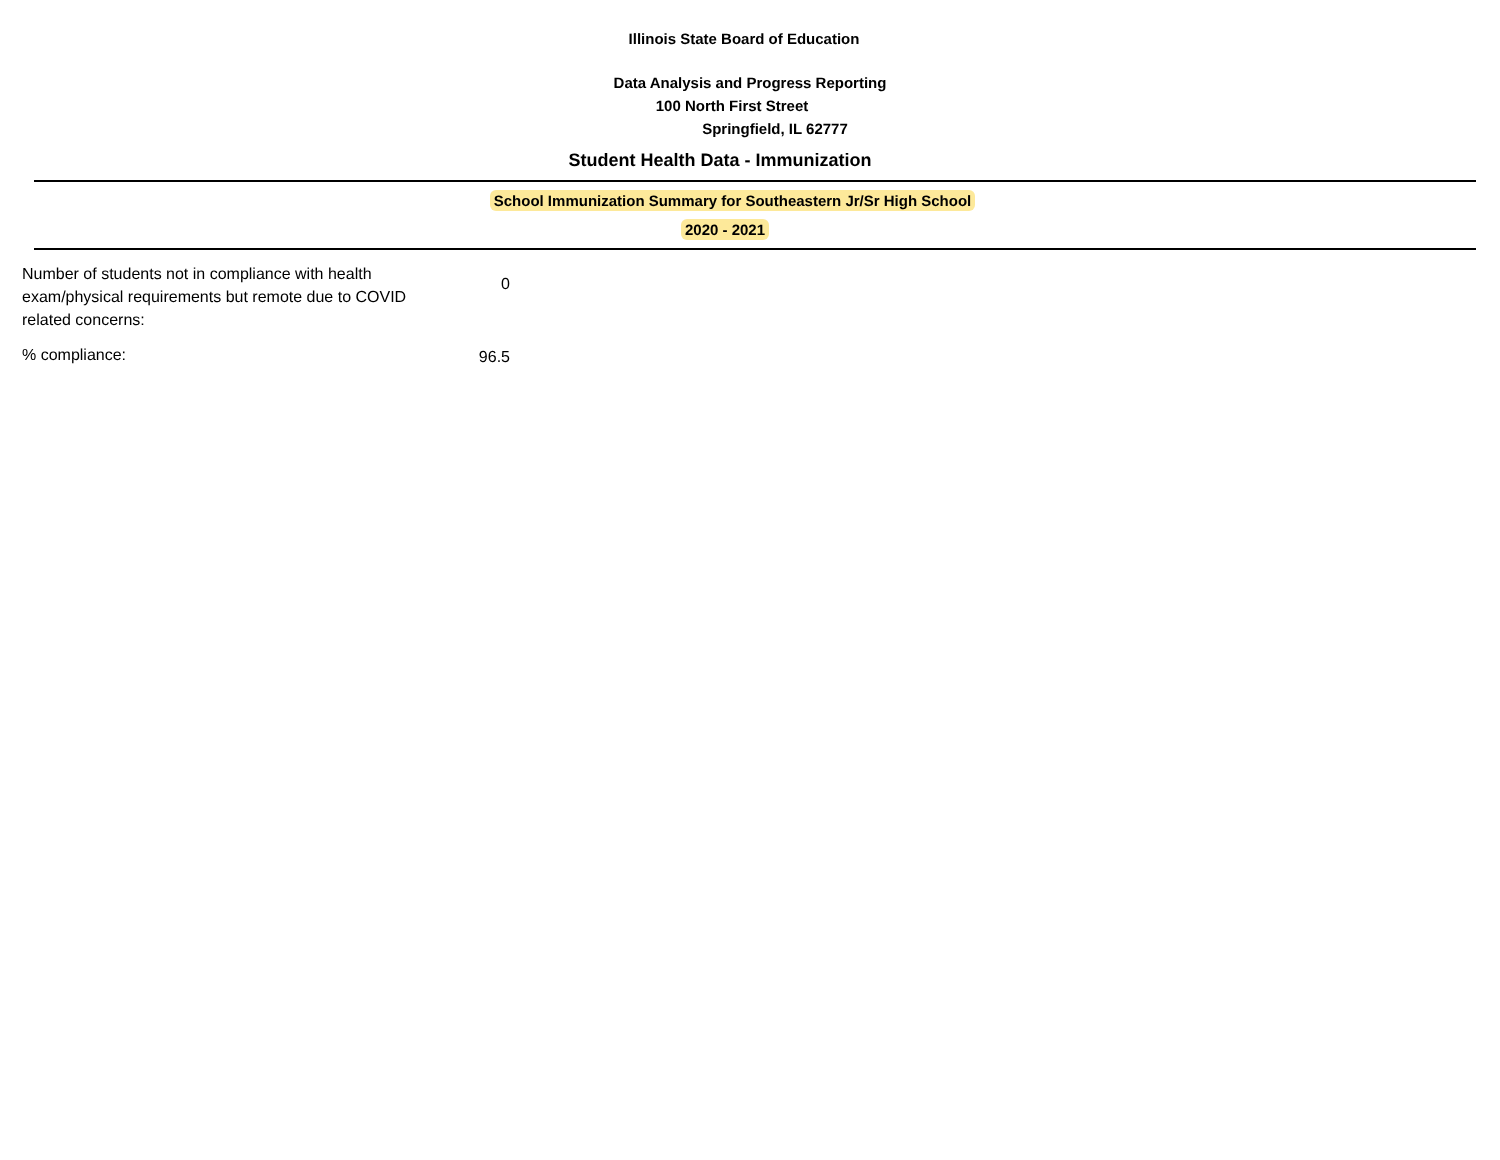Illinois State Board of Education
Data Analysis and Progress Reporting
100 North First Street
Springfield, IL 62777
Student Health Data - Immunization
School Immunization Summary for Southeastern Jr/Sr High School
2020 - 2021
| Number of students not in compliance with health exam/physical requirements but remote due to COVID related concerns: | 0 |
| % compliance: | 96.5 |